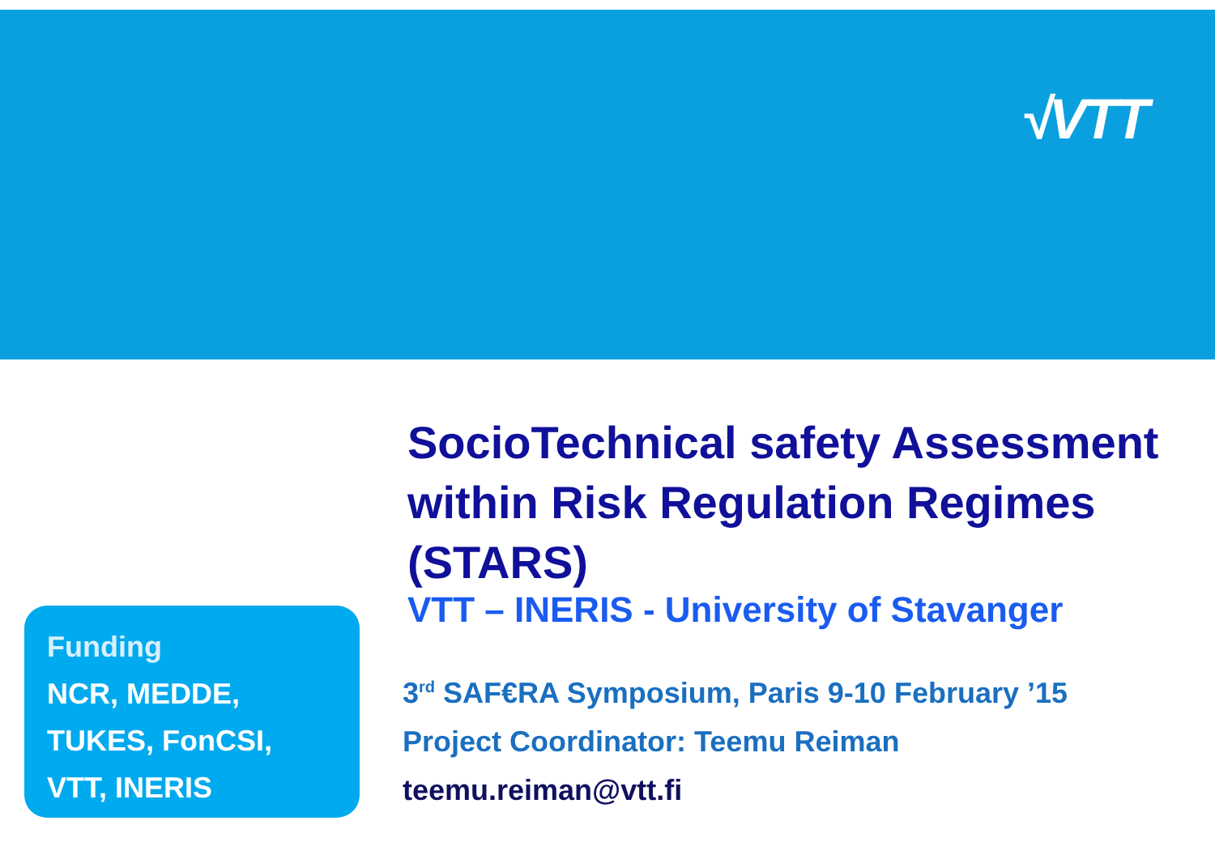√VTT
SocioTechnical safety Assessment within Risk Regulation Regimes (STARS)
VTT – INERIS - University of Stavanger
3<sup>rd</sup> SAF€RA Symposium, Paris 9-10 February ’15
Project Coordinator: Teemu Reiman
teemu.reiman@vtt.fi
Funding
NCR, MEDDE, TUKES, FonCSI, VTT, INERIS